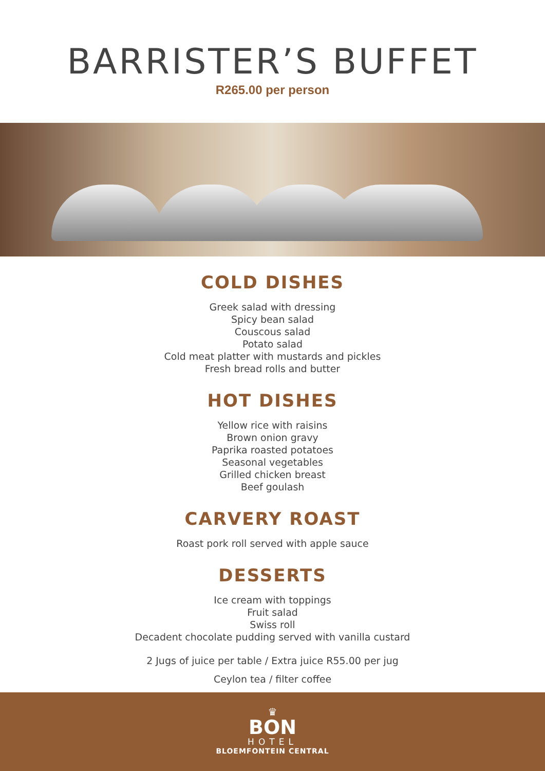BARRISTER’S BUFFET
R265.00 per person
COLD DISHES
Greek salad with dressing
Spicy bean salad
Couscous salad
Potato salad
Cold meat platter with mustards and pickles
Fresh bread rolls and butter
HOT DISHES
Yellow rice with raisins
Brown onion gravy
Paprika roasted potatoes
Seasonal vegetables
Grilled chicken breast
Beef goulash
CARVERY ROAST
Roast pork roll served with apple sauce
DESSERTS
Ice cream with toppings
Fruit salad
Swiss roll
Decadent chocolate pudding served with vanilla custard
2 Jugs of juice per table / Extra juice R55.00 per jug
Ceylon tea / filter coffee
♛
BON
HOTEL
BLOEMFONTEIN CENTRAL